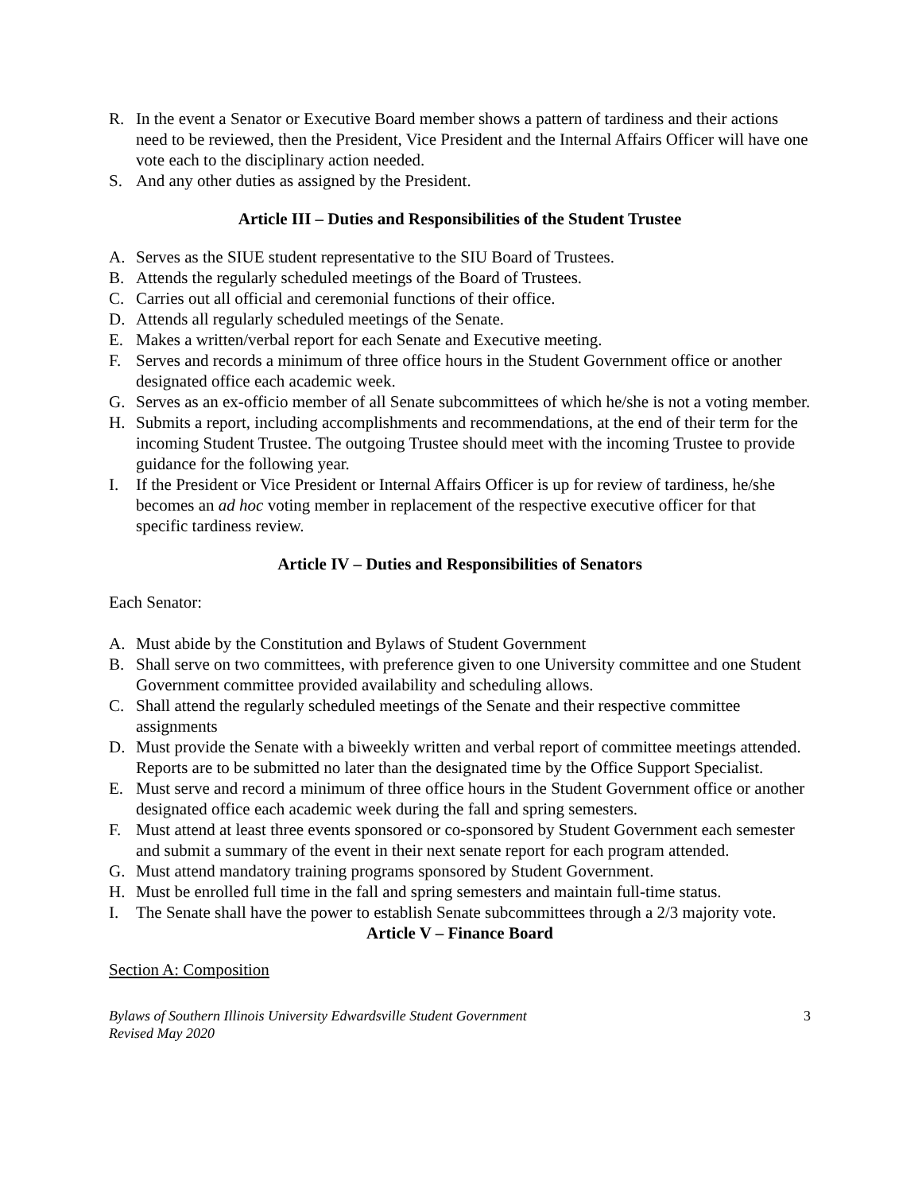R. In the event a Senator or Executive Board member shows a pattern of tardiness and their actions need to be reviewed, then the President, Vice President and the Internal Affairs Officer will have one vote each to the disciplinary action needed.
S. And any other duties as assigned by the President.
Article III – Duties and Responsibilities of the Student Trustee
A. Serves as the SIUE student representative to the SIU Board of Trustees.
B. Attends the regularly scheduled meetings of the Board of Trustees.
C. Carries out all official and ceremonial functions of their office.
D. Attends all regularly scheduled meetings of the Senate.
E. Makes a written/verbal report for each Senate and Executive meeting.
F. Serves and records a minimum of three office hours in the Student Government office or another designated office each academic week.
G. Serves as an ex-officio member of all Senate subcommittees of which he/she is not a voting member.
H. Submits a report, including accomplishments and recommendations, at the end of their term for the incoming Student Trustee. The outgoing Trustee should meet with the incoming Trustee to provide guidance for the following year.
I. If the President or Vice President or Internal Affairs Officer is up for review of tardiness, he/she becomes an ad hoc voting member in replacement of the respective executive officer for that specific tardiness review.
Article IV – Duties and Responsibilities of Senators
Each Senator:
A. Must abide by the Constitution and Bylaws of Student Government
B. Shall serve on two committees, with preference given to one University committee and one Student Government committee provided availability and scheduling allows.
C. Shall attend the regularly scheduled meetings of the Senate and their respective committee assignments
D. Must provide the Senate with a biweekly written and verbal report of committee meetings attended. Reports are to be submitted no later than the designated time by the Office Support Specialist.
E. Must serve and record a minimum of three office hours in the Student Government office or another designated office each academic week during the fall and spring semesters.
F. Must attend at least three events sponsored or co-sponsored by Student Government each semester and submit a summary of the event in their next senate report for each program attended.
G. Must attend mandatory training programs sponsored by Student Government.
H. Must be enrolled full time in the fall and spring semesters and maintain full-time status.
I. The Senate shall have the power to establish Senate subcommittees through a 2/3 majority vote.
Article V – Finance Board
Section A: Composition
Bylaws of Southern Illinois University Edwardsville Student Government
Revised May 2020 3